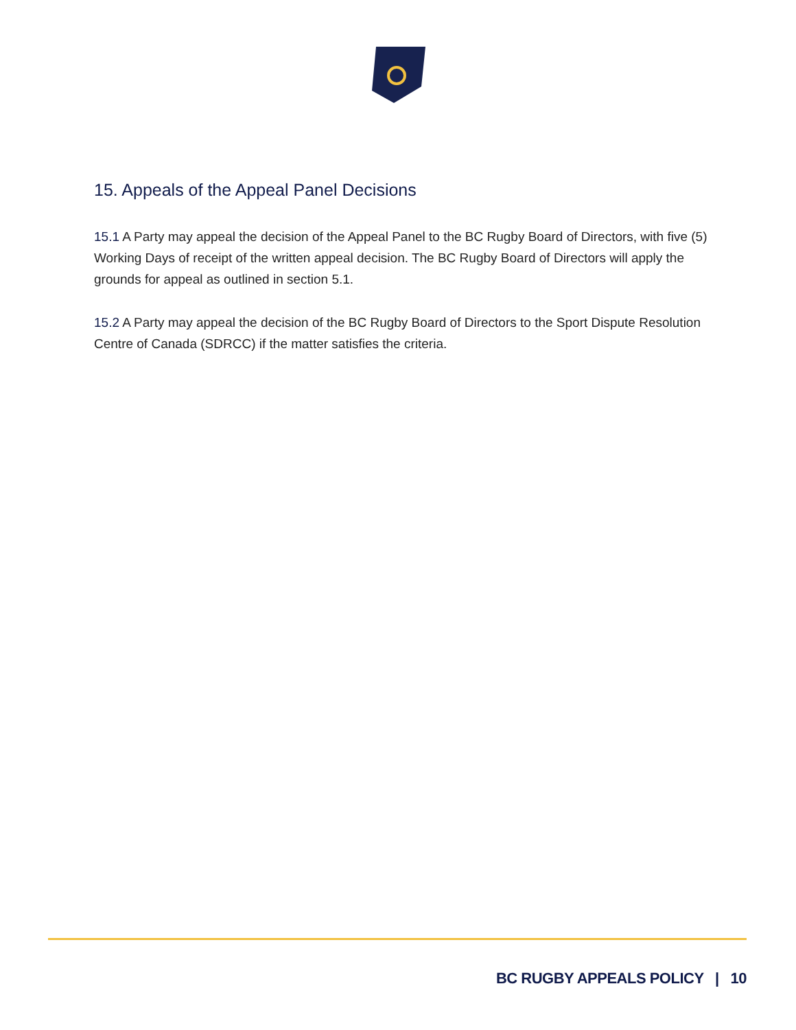15. Appeals of the Appeal Panel Decisions
15.1 A Party may appeal the decision of the Appeal Panel to the BC Rugby Board of Directors, with five (5) Working Days of receipt of the written appeal decision. The BC Rugby Board of Directors will apply the grounds for appeal as outlined in section 5.1.
15.2 A Party may appeal the decision of the BC Rugby Board of Directors to the Sport Dispute Resolution Centre of Canada (SDRCC) if the matter satisfies the criteria.
BC RUGBY APPEALS POLICY | 10